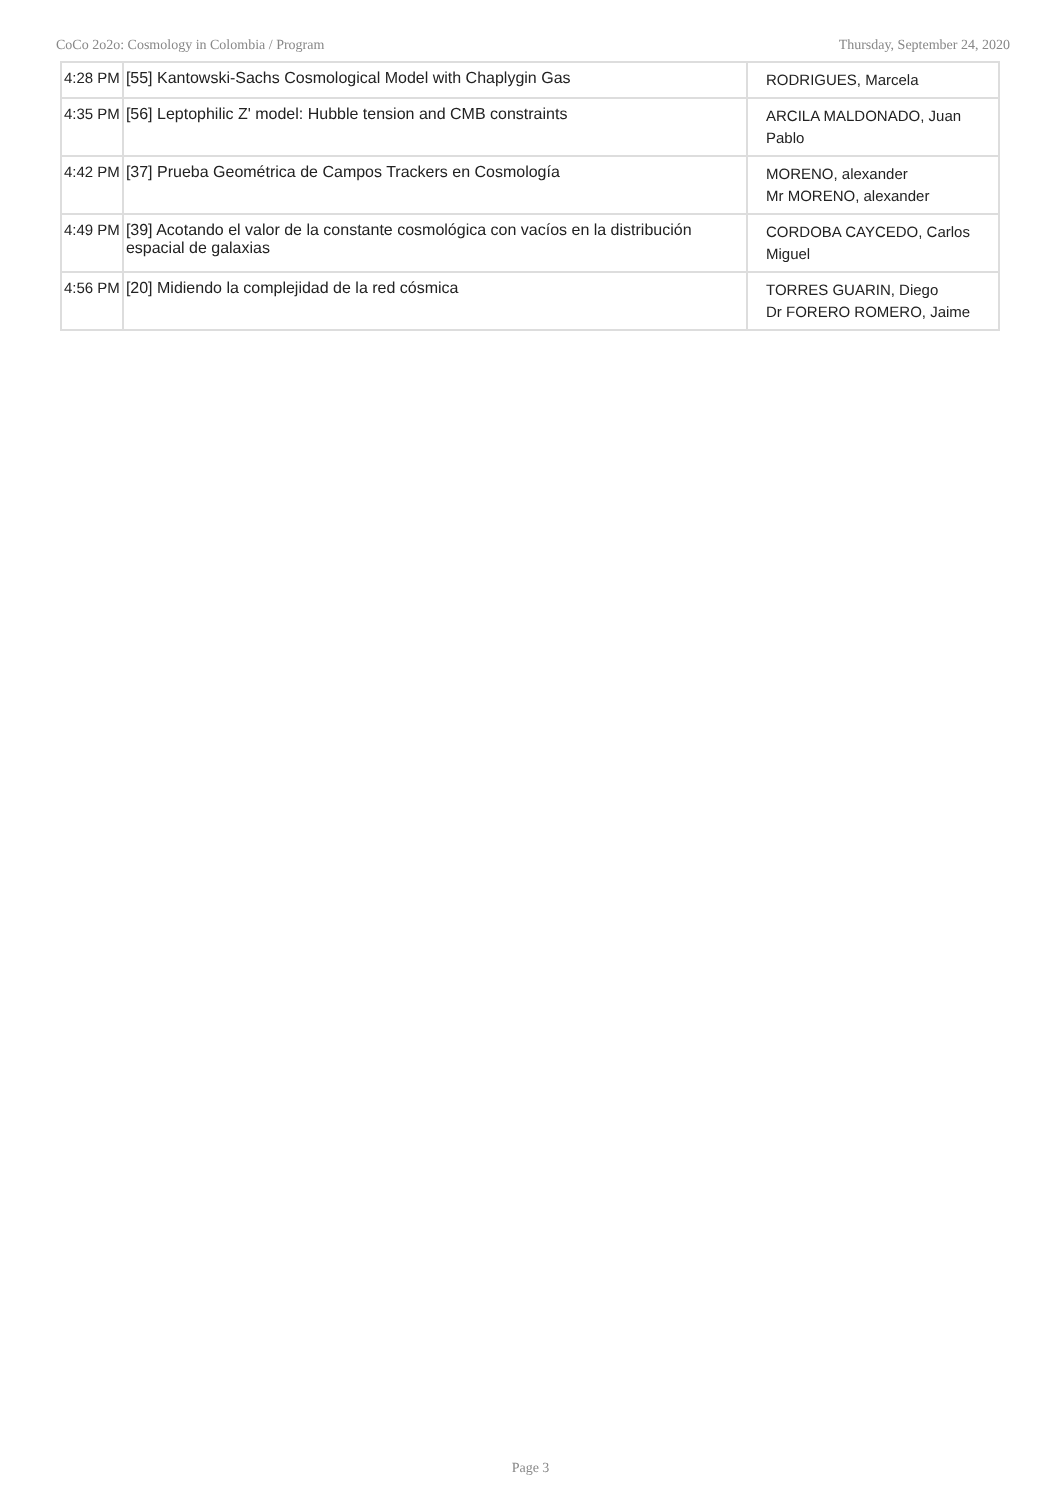CoCo 2o2o: Cosmology in Colombia / Program Thursday, September 24, 2020
| 4:28 PM | [55] Kantowski-Sachs Cosmological Model with Chaplygin Gas | RODRIGUES, Marcela |
| 4:35 PM | [56] Leptophilic Z' model: Hubble tension and CMB constraints | ARCILA MALDONADO, Juan Pablo |
| 4:42 PM | [37] Prueba Geométrica de Campos Trackers en Cosmología | MORENO, alexander Mr MORENO, alexander |
| 4:49 PM | [39] Acotando el valor de la constante cosmológica con vacíos en la distribución espacial de galaxias | CORDOBA CAYCEDO, Carlos Miguel |
| 4:56 PM | [20] Midiendo la complejidad de la red cósmica | TORRES GUARIN, Diego Dr FORERO ROMERO, Jaime |
Page 3